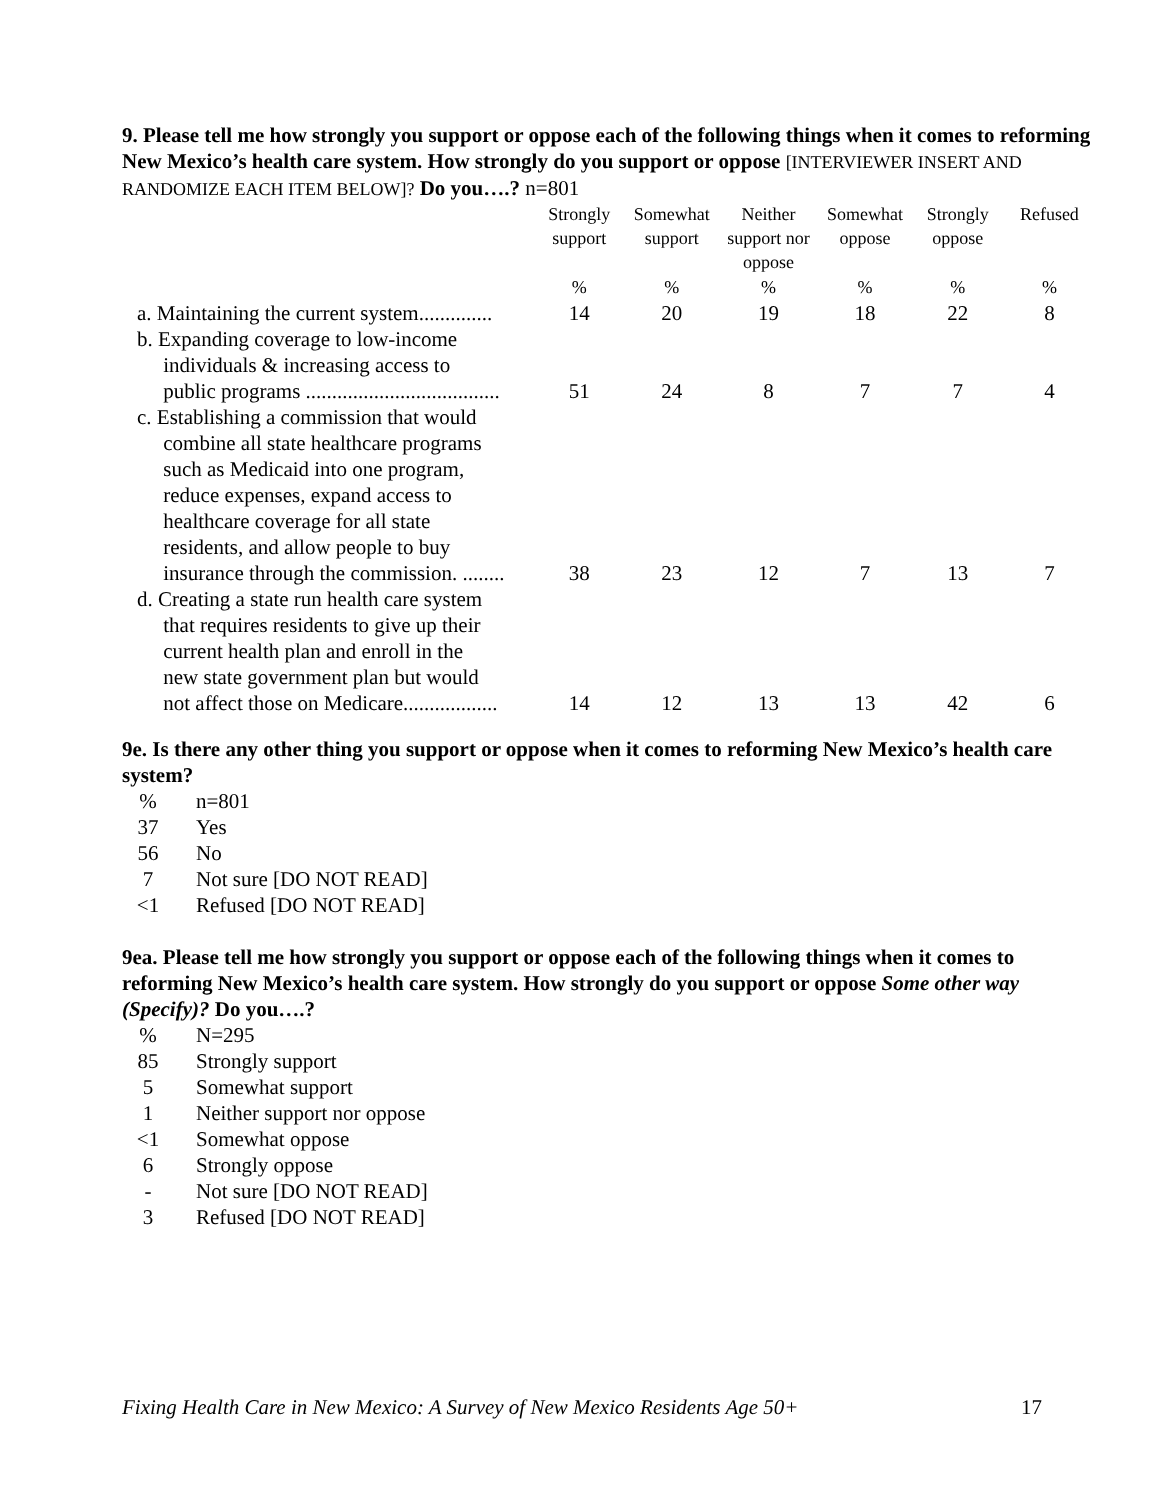9. Please tell me how strongly you support or oppose each of the following things when it comes to reforming New Mexico’s health care system. How strongly do you support or oppose [INTERVIEWER INSERT AND RANDOMIZE EACH ITEM BELOW]? Do you….? n=801
| | Strongly support | Somewhat support | Neither support nor oppose | Somewhat oppose | Strongly oppose | Refused |
| --- | --- | --- | --- | --- | --- | --- |
| | % | % | % | % | % | % |
| a. Maintaining the current system.............. | 14 | 20 | 19 | 18 | 22 | 8 |
| b. Expanding coverage to low-income individuals & increasing access to public programs ..................................... | 51 | 24 | 8 | 7 | 7 | 4 |
| c. Establishing a commission that would combine all state healthcare programs such as Medicaid into one program, reduce expenses, expand access to healthcare coverage for all state residents, and allow people to buy insurance through the commission. ........ | 38 | 23 | 12 | 7 | 13 | 7 |
| d. Creating a state run health care system that requires residents to give up their current health plan and enroll in the new state government plan but would not affect those on Medicare.................. | 14 | 12 | 13 | 13 | 42 | 6 |
9e. Is there any other thing you support or oppose when it comes to reforming New Mexico’s health care system?
| % | n=801 |
| 37 | Yes |
| 56 | No |
| 7 | Not sure [DO NOT READ] |
| <1 | Refused [DO NOT READ] |
9ea. Please tell me how strongly you support or oppose each of the following things when it comes to reforming New Mexico’s health care system. How strongly do you support or oppose Some other way (Specify)? Do you….?
| % | N=295 |
| 85 | Strongly support |
| 5 | Somewhat support |
| 1 | Neither support nor oppose |
| <1 | Somewhat oppose |
| 6 | Strongly oppose |
| - | Not sure [DO NOT READ] |
| 3 | Refused [DO NOT READ] |
Fixing Health Care in New Mexico: A Survey of New Mexico Residents Age 50+ 17